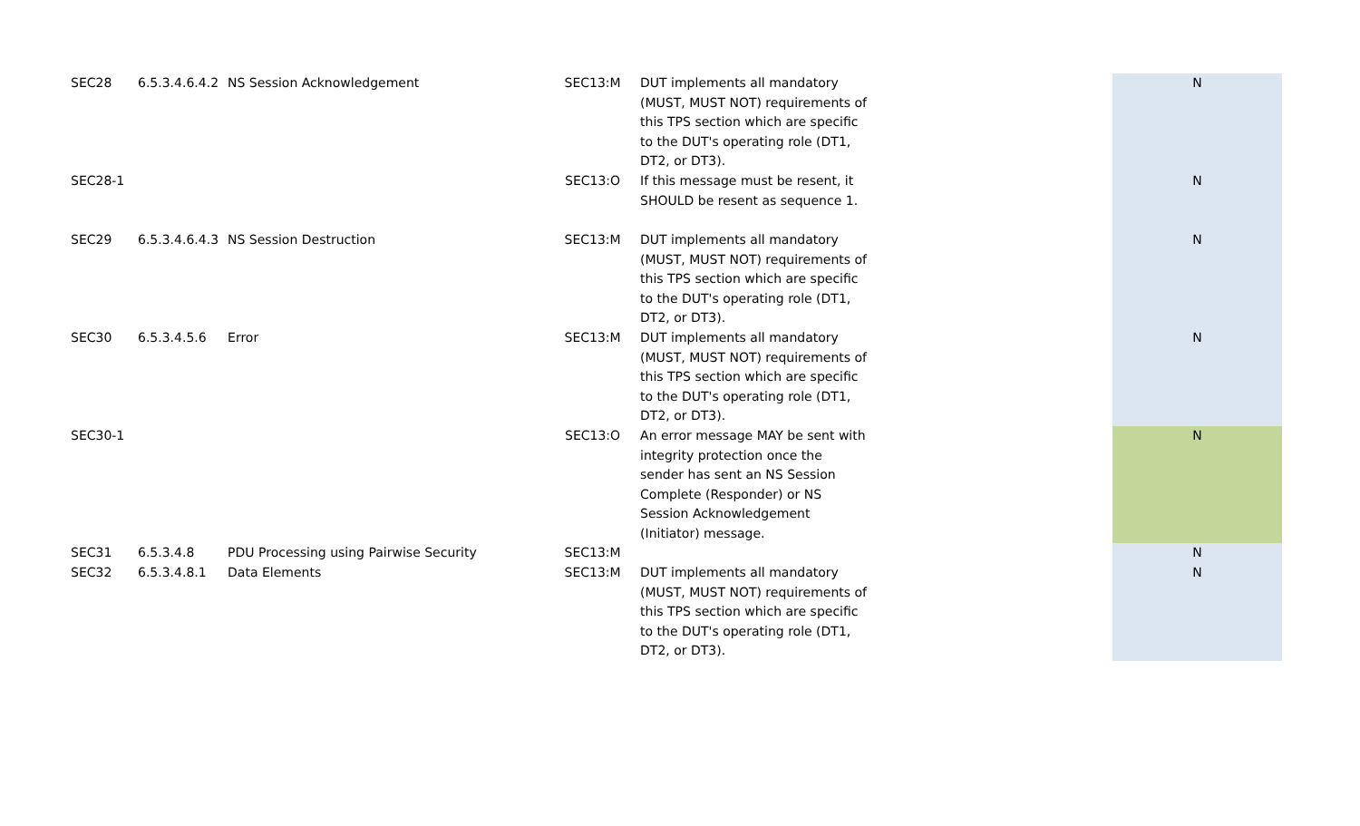| SEC28 | 6.5.3.4.6.4.2 | NS Session Acknowledgement | SEC13:M | DUT implements all mandatory (MUST, MUST NOT) requirements of this TPS section which are specific to the DUT's operating role (DT1, DT2, or DT3). | | N |
| SEC28-1 | | | SEC13:O | If this message must be resent, it SHOULD be resent as sequence 1. | | N |
| SEC29 | 6.5.3.4.6.4.3 | NS Session Destruction | SEC13:M | DUT implements all mandatory (MUST, MUST NOT) requirements of this TPS section which are specific to the DUT's operating role (DT1, DT2, or DT3). | | N |
| SEC30 | 6.5.3.4.5.6 | Error | SEC13:M | DUT implements all mandatory (MUST, MUST NOT) requirements of this TPS section which are specific to the DUT's operating role (DT1, DT2, or DT3). | | N |
| SEC30-1 | | | SEC13:O | An error message MAY be sent with integrity protection once the sender has sent an NS Session Complete (Responder) or NS Session Acknowledgement (Initiator) message. | | N |
| SEC31 | 6.5.3.4.8 | PDU Processing using Pairwise Security | SEC13:M | | | N |
| SEC32 | 6.5.3.4.8.1 | Data Elements | SEC13:M | DUT implements all mandatory (MUST, MUST NOT) requirements of this TPS section which are specific to the DUT's operating role (DT1, DT2, or DT3). | | N |